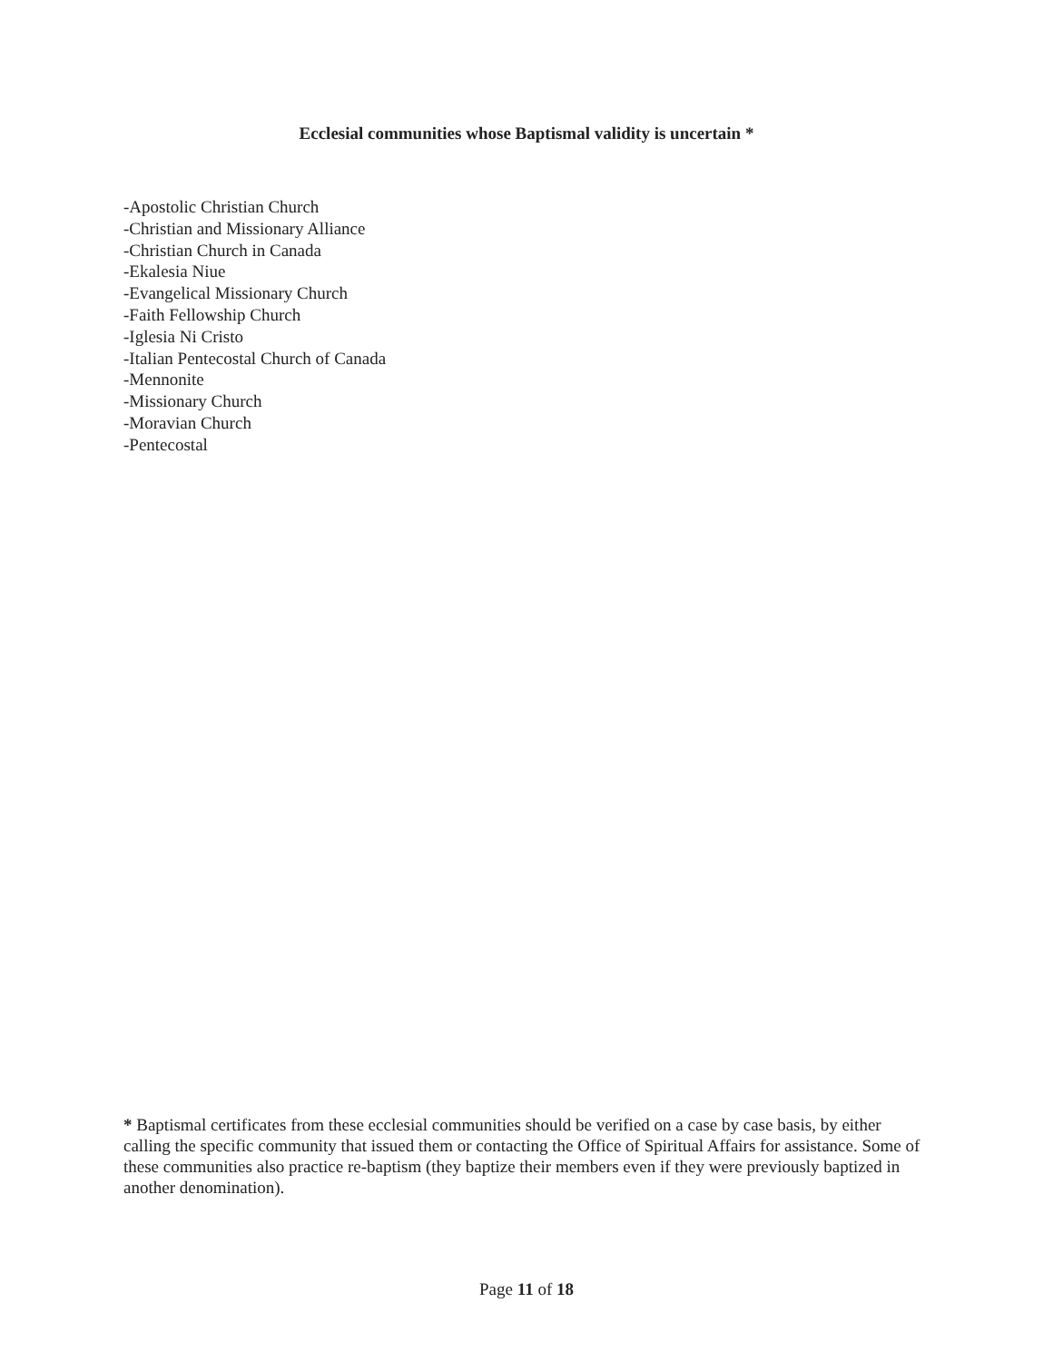Ecclesial communities whose Baptismal validity is uncertain *
-Apostolic Christian Church
-Christian and Missionary Alliance
-Christian Church in Canada
-Ekalesia Niue
-Evangelical Missionary Church
-Faith Fellowship Church
-Iglesia Ni Cristo
-Italian Pentecostal Church of Canada
-Mennonite
-Missionary Church
-Moravian Church
-Pentecostal
* Baptismal certificates from these ecclesial communities should be verified on a case by case basis, by either calling the specific community that issued them or contacting the Office of Spiritual Affairs for assistance. Some of these communities also practice re-baptism (they baptize their members even if they were previously baptized in another denomination).
Page 11 of 18